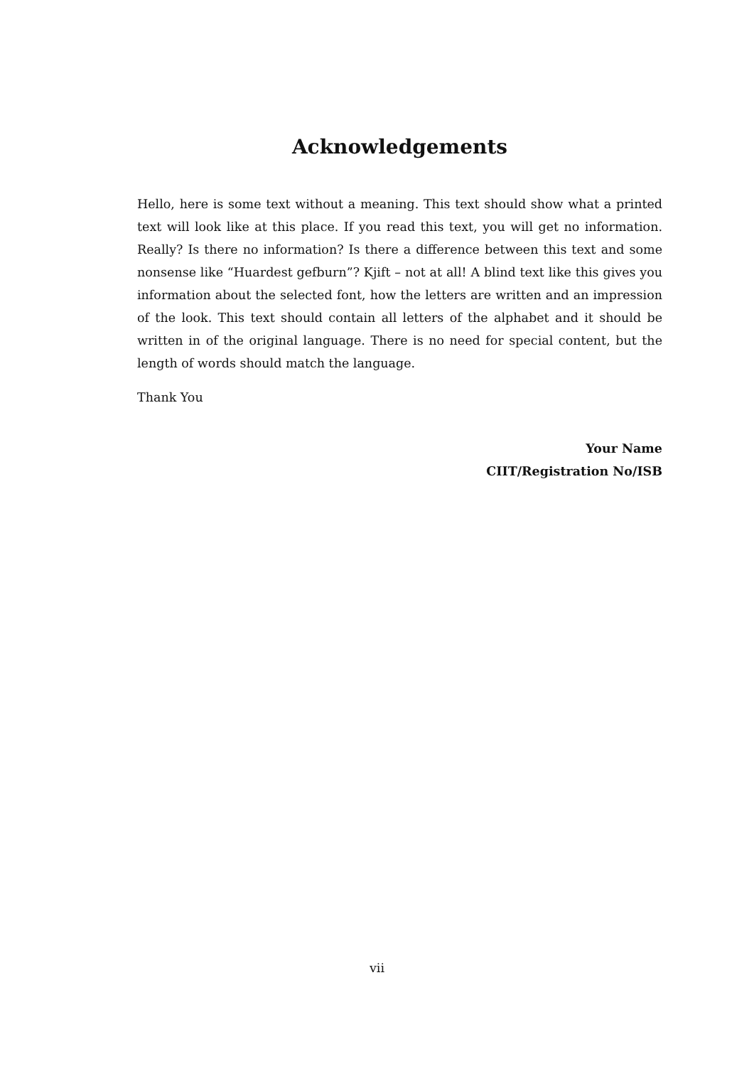Acknowledgements
Hello, here is some text without a meaning. This text should show what a printed text will look like at this place. If you read this text, you will get no information. Really? Is there no information? Is there a difference between this text and some nonsense like “Huardest gefburn”? Kjift – not at all! A blind text like this gives you information about the selected font, how the letters are written and an impression of the look. This text should contain all letters of the alphabet and it should be written in of the original language. There is no need for special content, but the length of words should match the language.
Thank You
Your Name
CIIT/Registration No/ISB
vii